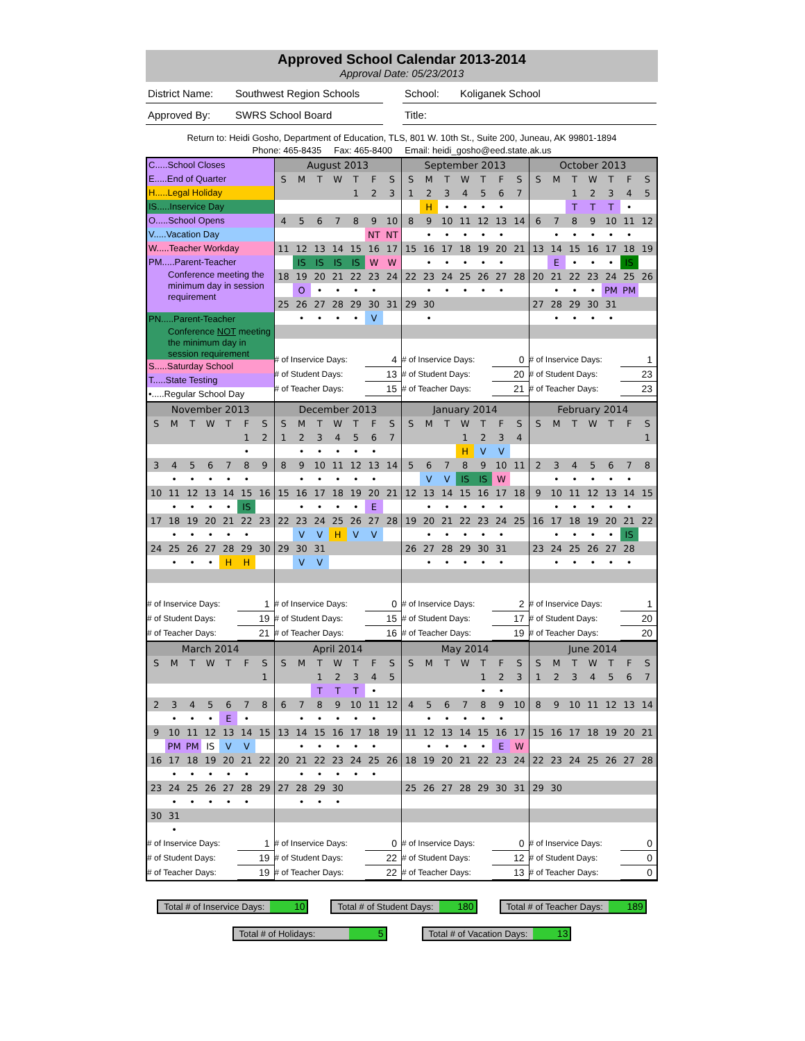Approved School Calendar 2013-2014
Approval Date: 05/23/2013
District Name:
Southwest Region Schools
School: Koliganek School
Approved By: SWRS School Board Title:
Return to: Heidi Gosho, Department of Education, TLS, 801 W. 10th St., Suite 200, Juneau, AK 99801-1894
Phone: 465-8435 Fax: 465-8400 Email: heidi_gosho@eed.state.ak.us
C.....School Closes
E.....End of Quarter
H.....Legal Holiday
IS.....Inservice Day
O.....School Opens
V.....Vacation Day
W.....Teacher Workday
PM.....Parent-Teacher
Conference meeting the minimum day in session requirement
PN.....Parent-Teacher
Conference NOT meeting the minimum day in session requirement
S.....Saturday School
T.....State Testing
•.....Regular School Day
| August 2013 | | | | | | |
| --- | --- | --- | --- | --- | --- | --- |
| S | M | T | W | T | F | S |
| | | | | 1 | 2 | 3 |
| 4 | 5 | 6 | 7 | 8 | 9 | 10 |
| | | | | | NT | NT |
| 11 | 12 | 13 | 14 | 15 | 16 | 17 |
| | IS | IS | IS | IS | W | W |
| 18 | 19 | 20 | 21 | 22 | 23 | 24 |
| | O | • | • | • | • | |
| 25 | 26 | 27 | 28 | 29 | 30 | 31 |
| | • | • | • | • | V | |
| # of Inservice Days: | 4 |
| # of Student Days: | 13 |
| # of Teacher Days: | 15 |
| September 2013 | | | | | | |
| --- | --- | --- | --- | --- | --- | --- |
| S | M | T | W | T | F | S |
| 1 | 2 | 3 | 4 | 5 | 6 | 7 |
| | H | • | • | • | • | |
| 8 | 9 | 10 | 11 | 12 | 13 | 14 |
| | • | • | • | • | • | |
| 15 | 16 | 17 | 18 | 19 | 20 | 21 |
| | • | • | • | • | • | |
| 22 | 23 | 24 | 25 | 26 | 27 | 28 |
| | • | • | • | • | • | |
| 29 | 30 | | | | | |
| | • | | | | | |
| # of Inservice Days: | 0 |
| # of Student Days: | 20 |
| # of Teacher Days: | 21 |
| October 2013 | | | | | | |
| --- | --- | --- | --- | --- | --- | --- |
| S | M | T | W | T | F | S |
| | | 1 | 2 | 3 | 4 | 5 |
| | | T | T | T | • | |
| 6 | 7 | 8 | 9 | 10 | 11 | 12 |
| | • | • | • | • | • | |
| 13 | 14 | 15 | 16 | 17 | 18 | 19 |
| | E | • | • | • | IS | |
| 20 | 21 | 22 | 23 | 24 | 25 | 26 |
| | • | • | • | PM | PM | |
| 27 | 28 | 29 | 30 | 31 | | |
| | • | • | • | • | | |
| # of Inservice Days: | 1 |
| # of Student Days: | 23 |
| # of Teacher Days: | 23 |
| November 2013 | | | | | | |
| --- | --- | --- | --- | --- | --- | --- |
| S | M | T | W | T | F | S |
| | | | | | 1 | 2 |
| | | | | | • | |
| 3 | 4 | 5 | 6 | 7 | 8 | 9 |
| | • | • | • | • | • | |
| 10 | 11 | 12 | 13 | 14 | 15 | 16 |
| | • | • | • | • | IS | |
| 17 | 18 | 19 | 20 | 21 | 22 | 23 |
| | • | • | • | • | • | |
| 24 | 25 | 26 | 27 | 28 | 29 | 30 |
| | • | • | • | H | H | |
| # of Inservice Days: | 1 |
| # of Student Days: | 19 |
| # of Teacher Days: | 21 |
| December 2013 | | | | | | |
| --- | --- | --- | --- | --- | --- | --- |
| S | M | T | W | T | F | S |
| 1 | 2 | 3 | 4 | 5 | 6 | 7 |
| | • | • | • | • | • | |
| 8 | 9 | 10 | 11 | 12 | 13 | 14 |
| | • | • | • | • | • | |
| 15 | 16 | 17 | 18 | 19 | 20 | 21 |
| | • | • | • | • | E | |
| 22 | 23 | 24 | 25 | 26 | 27 | 28 |
| | V | V | H | V | V | |
| 29 | 30 | 31 | | | | |
| | V | V | | | | |
| # of Inservice Days: | 0 |
| # of Student Days: | 15 |
| # of Teacher Days: | 16 |
| January 2014 | | | | | | |
| --- | --- | --- | --- | --- | --- | --- |
| S | M | T | W | T | F | S |
| | | | 1 | 2 | 3 | 4 |
| | | | H | V | V | |
| 5 | 6 | 7 | 8 | 9 | 10 | 11 |
| | V | V | IS | IS | W | |
| 12 | 13 | 14 | 15 | 16 | 17 | 18 |
| | • | • | • | • | • | |
| 19 | 20 | 21 | 22 | 23 | 24 | 25 |
| | • | • | • | • | • | |
| 26 | 27 | 28 | 29 | 30 | 31 | |
| | • | • | • | • | • | |
| # of Inservice Days: | 2 |
| # of Student Days: | 17 |
| # of Teacher Days: | 19 |
| February 2014 | | | | | | |
| --- | --- | --- | --- | --- | --- | --- |
| S | M | T | W | T | F | S |
| | | | | | | 1 |
| 2 | 3 | 4 | 5 | 6 | 7 | 8 |
| | • | • | • | • | • | |
| 9 | 10 | 11 | 12 | 13 | 14 | 15 |
| | • | • | • | • | • | |
| 16 | 17 | 18 | 19 | 20 | 21 | 22 |
| | • | • | • | • | IS | |
| 23 | 24 | 25 | 26 | 27 | 28 | |
| | • | • | • | • | • | |
| # of Inservice Days: | 1 |
| # of Student Days: | 20 |
| # of Teacher Days: | 20 |
| March 2014 | | | | | | |
| --- | --- | --- | --- | --- | --- | --- |
| S | M | T | W | T | F | S |
| | | | | | | 1 |
| 2 | 3 | 4 | 5 | 6 | 7 | 8 |
| | • | • | • | E | • | |
| 9 | 10 | 11 | 12 | 13 | 14 | 15 |
| | PM | PM | IS | V | V | |
| 16 | 17 | 18 | 19 | 20 | 21 | 22 |
| | • | • | • | • | • | |
| 23 | 24 | 25 | 26 | 27 | 28 | 29 |
| | • | • | • | • | • | |
| 30 | 31 | | | | | |
| | • | | | | | |
| # of Inservice Days: | 1 |
| # of Student Days: | 19 |
| # of Teacher Days: | 19 |
| April 2014 | | | | | | |
| --- | --- | --- | --- | --- | --- | --- |
| S | M | T | W | T | F | S |
| | | 1 | 2 | 3 | 4 | 5 |
| | | T | T | T | • | |
| 6 | 7 | 8 | 9 | 10 | 11 | 12 |
| | • | • | • | • | • | |
| 13 | 14 | 15 | 16 | 17 | 18 | 19 |
| | • | • | • | • | • | |
| 20 | 21 | 22 | 23 | 24 | 25 | 26 |
| | • | • | • | • | • | |
| 27 | 28 | 29 | 30 | | | |
| | • | • | • | | | |
| # of Inservice Days: | 0 |
| # of Student Days: | 22 |
| # of Teacher Days: | 22 |
| May 2014 | | | | | | |
| --- | --- | --- | --- | --- | --- | --- |
| S | M | T | W | T | F | S |
| | | | | 1 | 2 | 3 |
| | | | | • | • | |
| 4 | 5 | 6 | 7 | 8 | 9 | 10 |
| | • | • | • | • | • | |
| 11 | 12 | 13 | 14 | 15 | 16 | 17 |
| | • | • | • | • | E | W |
| 18 | 19 | 20 | 21 | 22 | 23 | 24 |
| 25 | 26 | 27 | 28 | 29 | 30 | 31 |
| # of Inservice Days: | 0 |
| # of Student Days: | 12 |
| # of Teacher Days: | 13 |
| June 2014 | | | | | | |
| --- | --- | --- | --- | --- | --- | --- |
| S | M | T | W | T | F | S |
| 1 | 2 | 3 | 4 | 5 | 6 | 7 |
| 8 | 9 | 10 | 11 | 12 | 13 | 14 |
| 15 | 16 | 17 | 18 | 19 | 20 | 21 |
| 22 | 23 | 24 | 25 | 26 | 27 | 28 |
| 29 | 30 | | | | | |
| # of Inservice Days: | 0 |
| # of Student Days: | 0 |
| # of Teacher Days: | 0 |
Total # of Inservice Days: 10 Total # of Student Days: 180 Total # of Teacher Days: 189
Total # of Holidays: 5 Total # of Vacation Days: 13